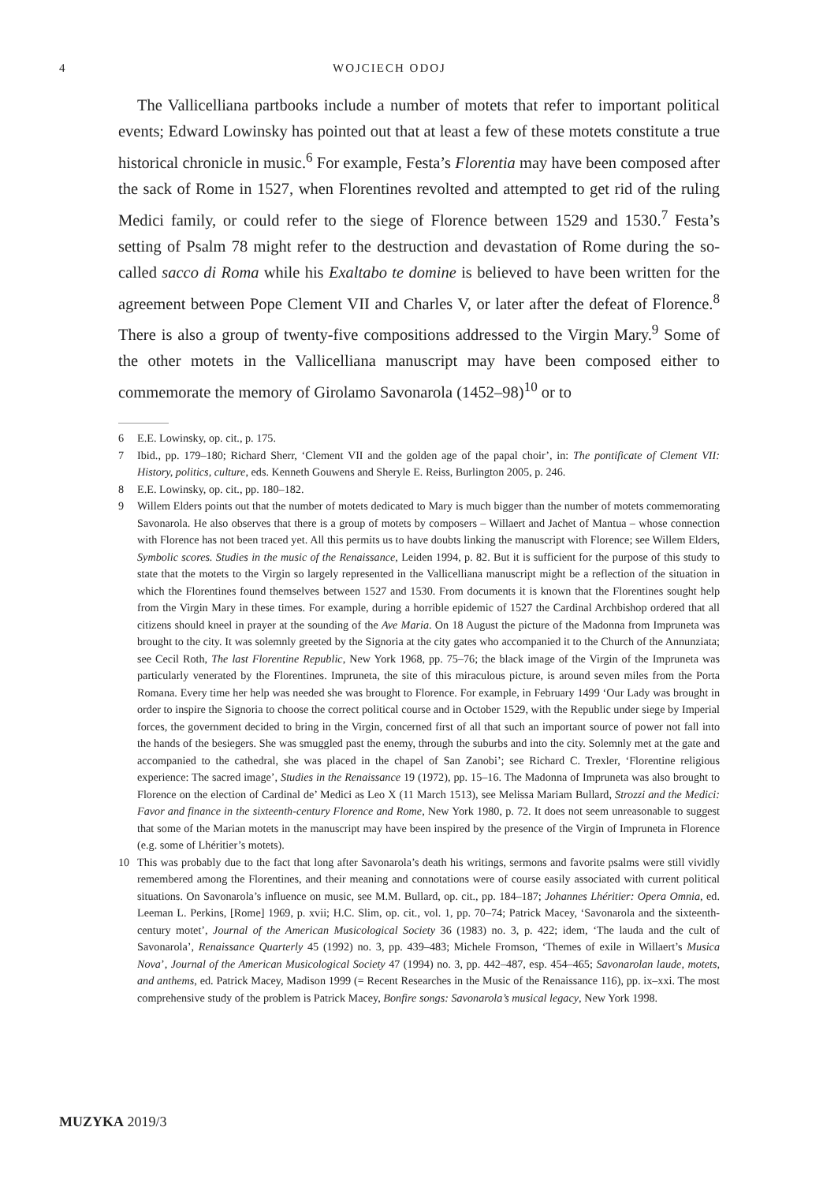4 WOJCIECH ODOJ
The Vallicelliana partbooks include a number of motets that refer to important political events; Edward Lowinsky has pointed out that at least a few of these motets constitute a true historical chronicle in music.<sup>6</sup> For example, Festa’s Florentia may have been composed after the sack of Rome in 1527, when Florentines revolted and attempted to get rid of the ruling Medici family, or could refer to the siege of Florence between 1529 and 1530.<sup>7</sup> Festa’s setting of Psalm 78 might refer to the destruction and devastation of Rome during the so-called sacco di Roma while his Exaltabo te domine is believed to have been written for the agreement between Pope Clement VII and Charles V, or later after the defeat of Florence.<sup>8</sup> There is also a group of twenty-five compositions addressed to the Virgin Mary.<sup>9</sup> Some of the other motets in the Vallicelliana manuscript may have been composed either to commemorate the memory of Girolamo Savonarola (1452–98)<sup>10</sup> or to
6 E.E. Lowinsky, op. cit., p. 175.
7 Ibid., pp. 179–180; Richard Sherr, ‘Clement VII and the golden age of the papal choir’, in: The pontificate of Clement VII: History, politics, culture, eds. Kenneth Gouwens and Sheryle E. Reiss, Burlington 2005, p. 246.
8 E.E. Lowinsky, op. cit., pp. 180–182.
9 Willem Elders points out that the number of motets dedicated to Mary is much bigger than the number of motets commemorating Savonarola. He also observes that there is a group of motets by composers – Willaert and Jachet of Mantua – whose connection with Florence has not been traced yet. All this permits us to have doubts linking the manuscript with Florence; see Willem Elders, Symbolic scores. Studies in the music of the Renaissance, Leiden 1994, p. 82. But it is sufficient for the purpose of this study to state that the motets to the Virgin so largely represented in the Vallicelliana manuscript might be a reflection of the situation in which the Florentines found themselves between 1527 and 1530. From documents it is known that the Florentines sought help from the Virgin Mary in these times. For example, during a horrible epidemic of 1527 the Cardinal Archbishop ordered that all citizens should kneel in prayer at the sounding of the Ave Maria. On 18 August the picture of the Madonna from Impruneta was brought to the city. It was solemnly greeted by the Signoria at the city gates who accompanied it to the Church of the Annunziata; see Cecil Roth, The last Florentine Republic, New York 1968, pp. 75–76; the black image of the Virgin of the Impruneta was particularly venerated by the Florentines. Impruneta, the site of this miraculous picture, is around seven miles from the Porta Romana. Every time her help was needed she was brought to Florence. For example, in February 1499 ‘Our Lady was brought in order to inspire the Signoria to choose the correct political course and in October 1529, with the Republic under siege by Imperial forces, the government decided to bring in the Virgin, concerned first of all that such an important source of power not fall into the hands of the besiegers. She was smuggled past the enemy, through the suburbs and into the city. Solemnly met at the gate and accompanied to the cathedral, she was placed in the chapel of San Zanobi’; see Richard C. Trexler, ‘Florentine religious experience: The sacred image’, Studies in the Renaissance 19 (1972), pp. 15–16. The Madonna of Impruneta was also brought to Florence on the election of Cardinal de’ Medici as Leo X (11 March 1513), see Melissa Mariam Bullard, Strozzi and the Medici: Favor and finance in the sixteenth-century Florence and Rome, New York 1980, p. 72. It does not seem unreasonable to suggest that some of the Marian motets in the manuscript may have been inspired by the presence of the Virgin of Impruneta in Florence (e.g. some of Lhéritier’s motets).
10 This was probably due to the fact that long after Savonarola’s death his writings, sermons and favorite psalms were still vividly remembered among the Florentines, and their meaning and connotations were of course easily associated with current political situations. On Savonarola’s influence on music, see M.M. Bullard, op. cit., pp. 184–187; Johannes Lhéritier: Opera Omnia, ed. Leeman L. Perkins, [Rome] 1969, p. xvii; H.C. Slim, op. cit., vol. 1, pp. 70–74; Patrick Macey, ‘Savonarola and the sixteenth-century motet’, Journal of the American Musicological Society 36 (1983) no. 3, p. 422; idem, ‘The lauda and the cult of Savonarola’, Renaissance Quarterly 45 (1992) no. 3, pp. 439–483; Michele Fromson, ‘Themes of exile in Willaert’s Musica Nova’, Journal of the American Musicological Society 47 (1994) no. 3, pp. 442–487, esp. 454–465; Savonarolan laude, motets, and anthems, ed. Patrick Macey, Madison 1999 (= Recent Researches in the Music of the Renaissance 116), pp. ix–xxi. The most comprehensive study of the problem is Patrick Macey, Bonfire songs: Savonarola’s musical legacy, New York 1998.
MUZYKA 2019/3